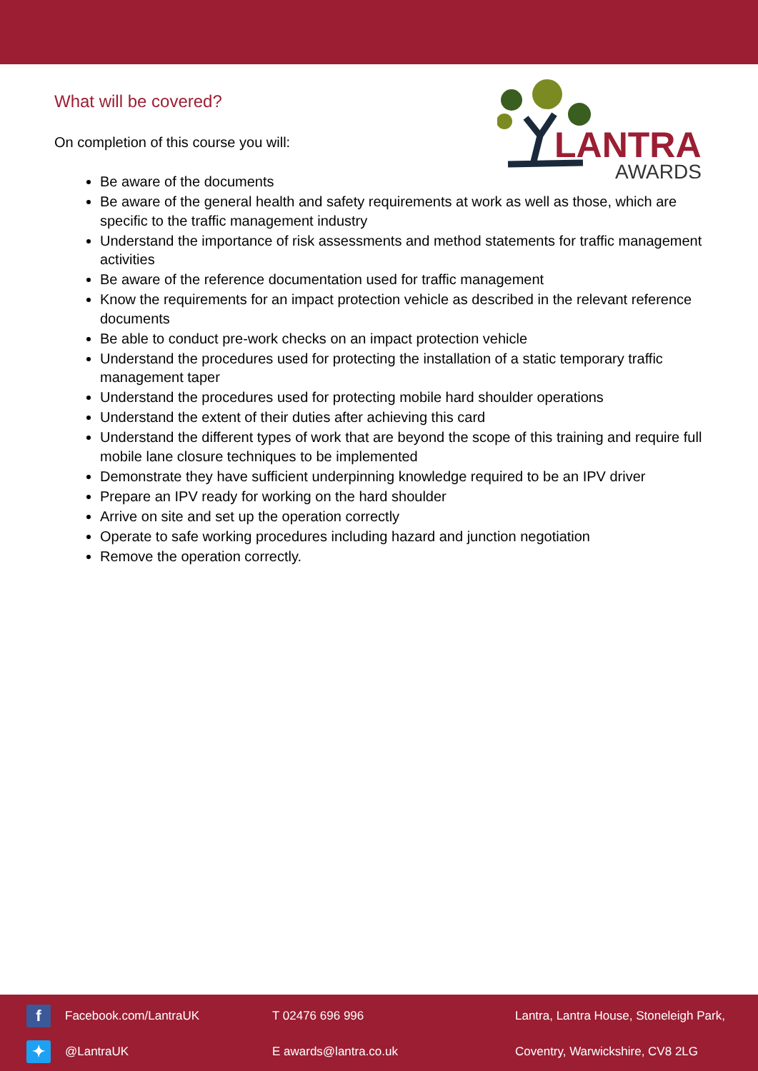LANTRA
AWARDS
What will be covered?
On completion of this course you will:
Be aware of the documents
Be aware of the general health and safety requirements at work as well as those, which are specific to the traffic management industry
Understand the importance of risk assessments and method statements for traffic management activities
Be aware of the reference documentation used for traffic management
Know the requirements for an impact protection vehicle as described in the relevant reference documents
Be able to conduct pre-work checks on an impact protection vehicle
Understand the procedures used for protecting the installation of a static temporary traffic management taper
Understand the procedures used for protecting mobile hard shoulder operations
Understand the extent of their duties after achieving this card
Understand the different types of work that are beyond the scope of this training and require full mobile lane closure techniques to be implemented
Demonstrate they have sufficient underpinning knowledge required to be an IPV driver
Prepare an IPV ready for working on the hard shoulder
Arrive on site and set up the operation correctly
Operate to safe working procedures including hazard and junction negotiation
Remove the operation correctly.
f
Facebook.com/LantraUK T 02476 696 996
Lantra, Lantra House, Stoneleigh Park,
✦
@LantraUK E awards@lantra.co.uk
Coventry, Warwickshire, CV8 2LG